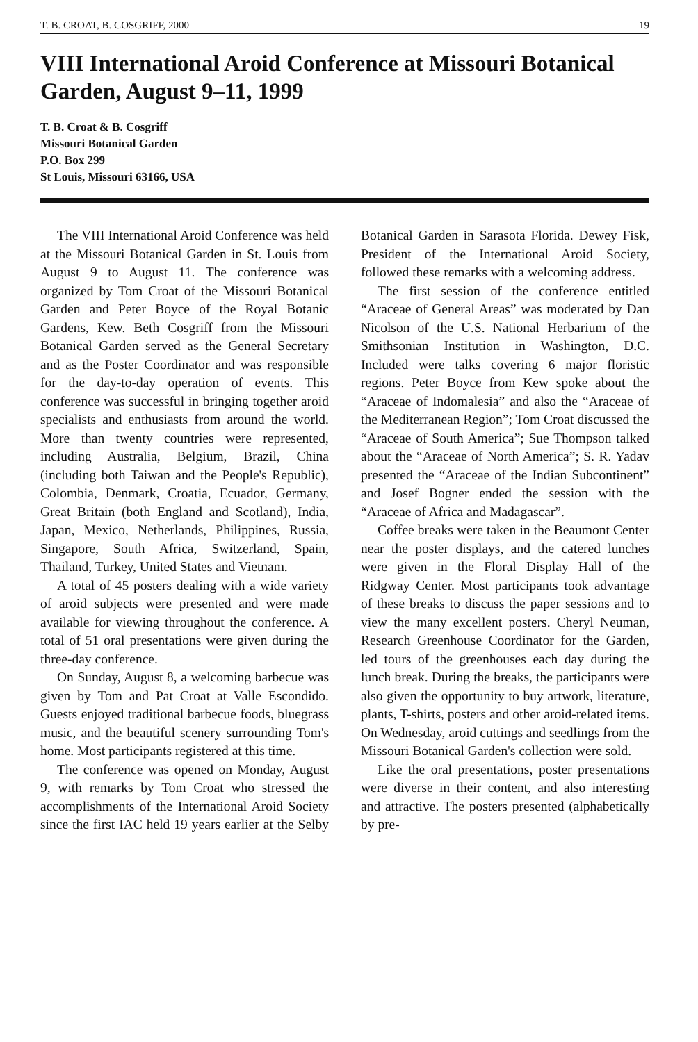T. B. CROAT, B. COSGRIFF, 2000 19
VIII International Aroid Conference at Missouri Botanical Garden, August 9–11, 1999
T. B. Croat & B. Cosgriff
Missouri Botanical Garden
P.O. Box 299
St Louis, Missouri 63166, USA
The VIII International Aroid Conference was held at the Missouri Botanical Garden in St. Louis from August 9 to August 11. The conference was organized by Tom Croat of the Missouri Botanical Garden and Peter Boyce of the Royal Botanic Gardens, Kew. Beth Cosgriff from the Missouri Botanical Garden served as the General Secretary and as the Poster Coordinator and was responsible for the day-to-day operation of events. This conference was successful in bringing together aroid specialists and enthusiasts from around the world. More than twenty countries were represented, including Australia, Belgium, Brazil, China (including both Taiwan and the People's Republic), Colombia, Denmark, Croatia, Ecuador, Germany, Great Britain (both England and Scotland), India, Japan, Mexico, Netherlands, Philippines, Russia, Singapore, South Africa, Switzerland, Spain, Thailand, Turkey, United States and Vietnam.
A total of 45 posters dealing with a wide variety of aroid subjects were presented and were made available for viewing throughout the conference. A total of 51 oral presentations were given during the three-day conference.
On Sunday, August 8, a welcoming barbecue was given by Tom and Pat Croat at Valle Escondido. Guests enjoyed traditional barbecue foods, bluegrass music, and the beautiful scenery surrounding Tom's home. Most participants registered at this time.
The conference was opened on Monday, August 9, with remarks by Tom Croat who stressed the accomplishments of the International Aroid Society since the first IAC held 19 years earlier at the Selby Botanical Garden in Sarasota Florida. Dewey Fisk, President of the International Aroid Society, followed these remarks with a welcoming address.
The first session of the conference entitled “Araceae of General Areas” was moderated by Dan Nicolson of the U.S. National Herbarium of the Smithsonian Institution in Washington, D.C. Included were talks covering 6 major floristic regions. Peter Boyce from Kew spoke about the “Araceae of Indomalesia” and also the “Araceae of the Mediterranean Region”; Tom Croat discussed the “Araceae of South America”; Sue Thompson talked about the “Araceae of North America”; S. R. Yadav presented the “Araceae of the Indian Subcontinent” and Josef Bogner ended the session with the “Araceae of Africa and Madagascar”.
Coffee breaks were taken in the Beaumont Center near the poster displays, and the catered lunches were given in the Floral Display Hall of the Ridgway Center. Most participants took advantage of these breaks to discuss the paper sessions and to view the many excellent posters. Cheryl Neuman, Research Greenhouse Coordinator for the Garden, led tours of the greenhouses each day during the lunch break. During the breaks, the participants were also given the opportunity to buy artwork, literature, plants, T-shirts, posters and other aroid-related items. On Wednesday, aroid cuttings and seedlings from the Missouri Botanical Garden's collection were sold.
Like the oral presentations, poster presentations were diverse in their content, and also interesting and attractive. The posters presented (alphabetically by pre-